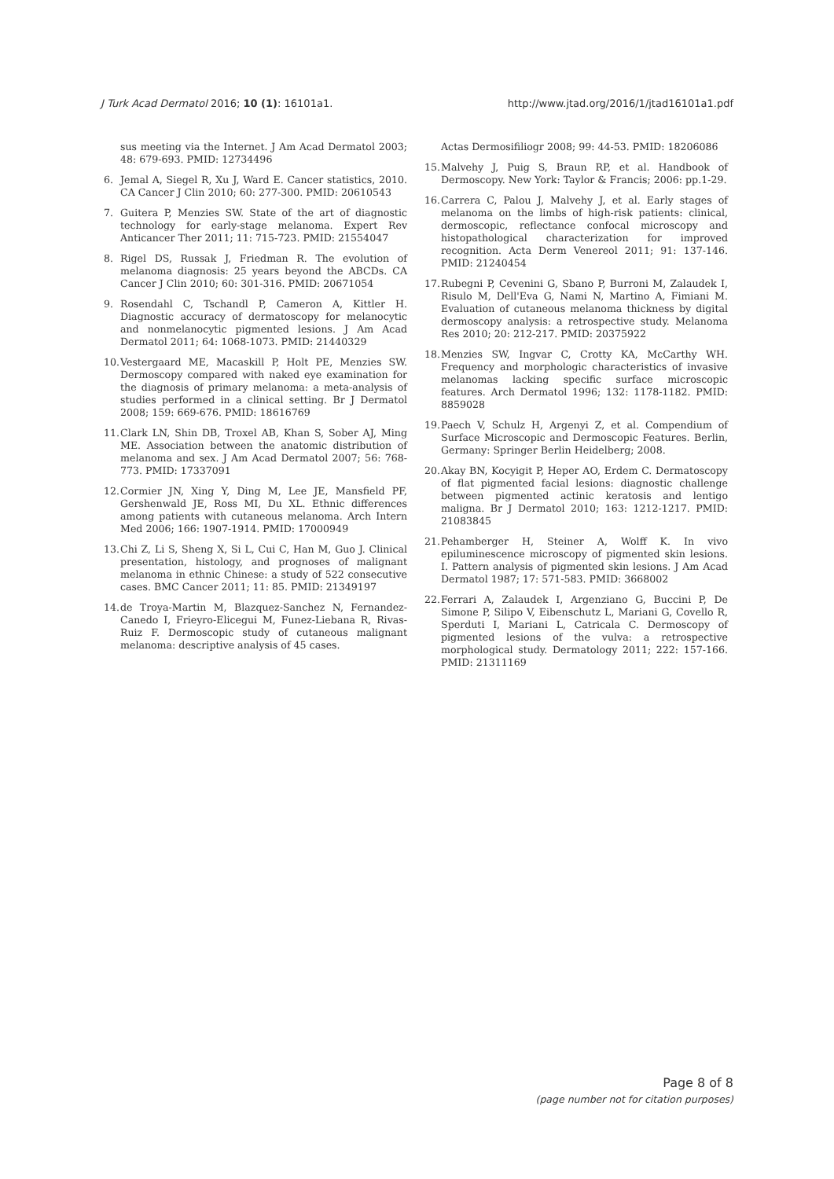J Turk Acad Dermatol 2016; 10 (1): 16101a1. http://www.jtad.org/2016/1/jtad16101a1.pdf
sus meeting via the Internet. J Am Acad Dermatol 2003; 48: 679-693. PMID: 12734496
6. Jemal A, Siegel R, Xu J, Ward E. Cancer statistics, 2010. CA Cancer J Clin 2010; 60: 277-300. PMID: 20610543
7. Guitera P, Menzies SW. State of the art of diagnostic technology for early-stage melanoma. Expert Rev Anticancer Ther 2011; 11: 715-723. PMID: 21554047
8. Rigel DS, Russak J, Friedman R. The evolution of melanoma diagnosis: 25 years beyond the ABCDs. CA Cancer J Clin 2010; 60: 301-316. PMID: 20671054
9. Rosendahl C, Tschandl P, Cameron A, Kittler H. Diagnostic accuracy of dermatoscopy for melanocytic and nonmelanocytic pigmented lesions. J Am Acad Dermatol 2011; 64: 1068-1073. PMID: 21440329
10. Vestergaard ME, Macaskill P, Holt PE, Menzies SW. Dermoscopy compared with naked eye examination for the diagnosis of primary melanoma: a meta-analysis of studies performed in a clinical setting. Br J Dermatol 2008; 159: 669-676. PMID: 18616769
11. Clark LN, Shin DB, Troxel AB, Khan S, Sober AJ, Ming ME. Association between the anatomic distribution of melanoma and sex. J Am Acad Dermatol 2007; 56: 768-773. PMID: 17337091
12. Cormier JN, Xing Y, Ding M, Lee JE, Mansfield PF, Gershenwald JE, Ross MI, Du XL. Ethnic differences among patients with cutaneous melanoma. Arch Intern Med 2006; 166: 1907-1914. PMID: 17000949
13. Chi Z, Li S, Sheng X, Si L, Cui C, Han M, Guo J. Clinical presentation, histology, and prognoses of malignant melanoma in ethnic Chinese: a study of 522 consecutive cases. BMC Cancer 2011; 11: 85. PMID: 21349197
14. de Troya-Martin M, Blazquez-Sanchez N, Fernandez-Canedo I, Frieyro-Elicegui M, Funez-Liebana R, Rivas-Ruiz F. Dermoscopic study of cutaneous malignant melanoma: descriptive analysis of 45 cases.
Actas Dermosifiliogr 2008; 99: 44-53. PMID: 18206086
15. Malvehy J, Puig S, Braun RP, et al. Handbook of Dermoscopy. New York: Taylor & Francis; 2006: pp.1-29.
16. Carrera C, Palou J, Malvehy J, et al. Early stages of melanoma on the limbs of high-risk patients: clinical, dermoscopic, reflectance confocal microscopy and histopathological characterization for improved recognition. Acta Derm Venereol 2011; 91: 137-146. PMID: 21240454
17. Rubegni P, Cevenini G, Sbano P, Burroni M, Zalaudek I, Risulo M, Dell'Eva G, Nami N, Martino A, Fimiani M. Evaluation of cutaneous melanoma thickness by digital dermoscopy analysis: a retrospective study. Melanoma Res 2010; 20: 212-217. PMID: 20375922
18. Menzies SW, Ingvar C, Crotty KA, McCarthy WH. Frequency and morphologic characteristics of invasive melanomas lacking specific surface microscopic features. Arch Dermatol 1996; 132: 1178-1182. PMID: 8859028
19. Paech V, Schulz H, Argenyi Z, et al. Compendium of Surface Microscopic and Dermoscopic Features. Berlin, Germany: Springer Berlin Heidelberg; 2008.
20. Akay BN, Kocyigit P, Heper AO, Erdem C. Dermatoscopy of flat pigmented facial lesions: diagnostic challenge between pigmented actinic keratosis and lentigo maligna. Br J Dermatol 2010; 163: 1212-1217. PMID: 21083845
21. Pehamberger H, Steiner A, Wolff K. In vivo epiluminescence microscopy of pigmented skin lesions. I. Pattern analysis of pigmented skin lesions. J Am Acad Dermatol 1987; 17: 571-583. PMID: 3668002
22. Ferrari A, Zalaudek I, Argenziano G, Buccini P, De Simone P, Silipo V, Eibenschutz L, Mariani G, Covello R, Sperduti I, Mariani L, Catricala C. Dermoscopy of pigmented lesions of the vulva: a retrospective morphological study. Dermatology 2011; 222: 157-166. PMID: 21311169
Page 8 of 8
(page number not for citation purposes)